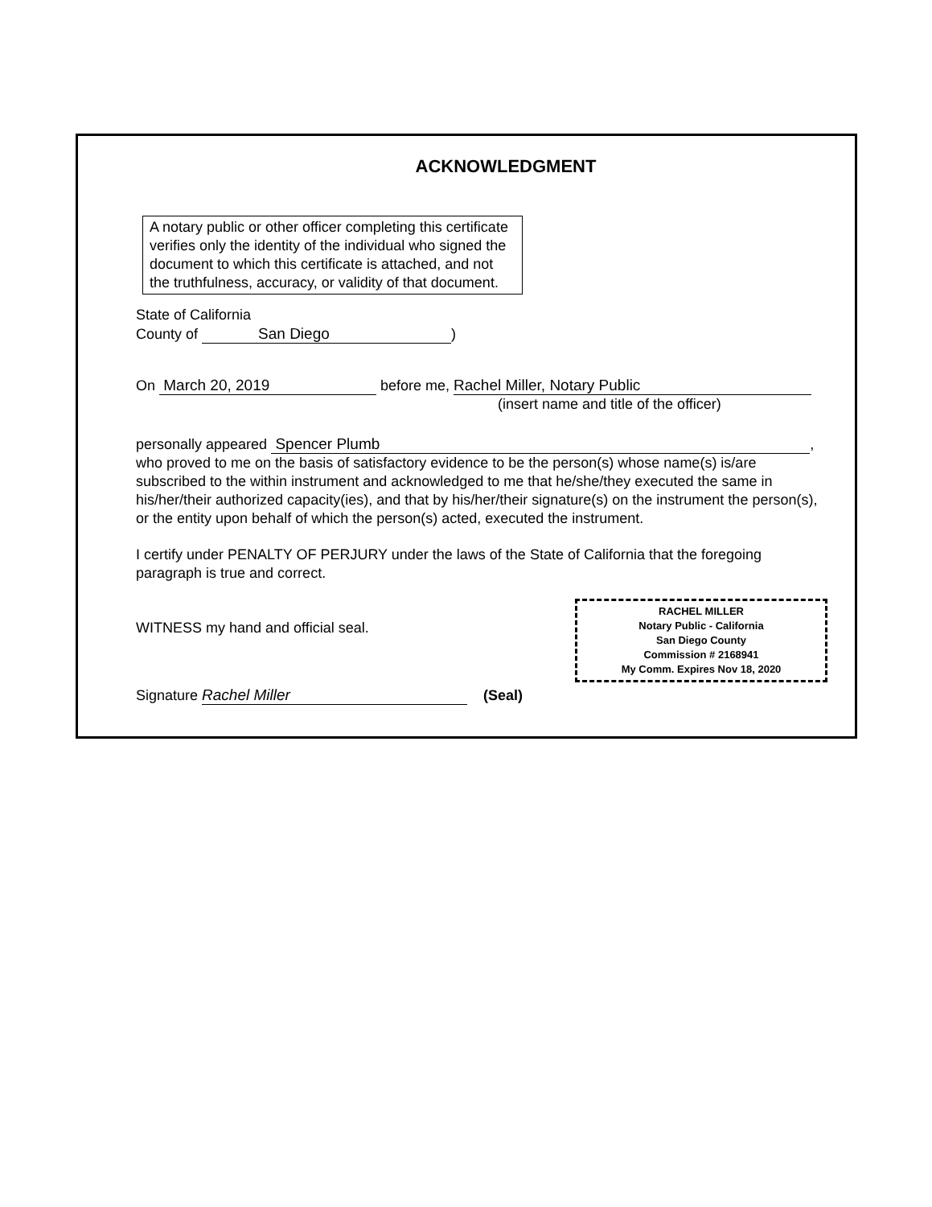ACKNOWLEDGMENT
A notary public or other officer completing this certificate verifies only the identity of the individual who signed the document to which this certificate is attached, and not the truthfulness, accuracy, or validity of that document.
State of California
County of San Diego)
On March 20, 2019 before me, Rachel Miller, Notary Public
(insert name and title of the officer)
personally appeared Spencer Plumb,
who proved to me on the basis of satisfactory evidence to be the person(s) whose name(s) is/are subscribed to the within instrument and acknowledged to me that he/she/they executed the same in his/her/their authorized capacity(ies), and that by his/her/their signature(s) on the instrument the person(s), or the entity upon behalf of which the person(s) acted, executed the instrument.
I certify under PENALTY OF PERJURY under the laws of the State of California that the foregoing paragraph is true and correct.
RACHEL MILLER
Notary Public - California
San Diego County
Commission # 2168941
My Comm. Expires Nov 18, 2020
WITNESS my hand and official seal.
Signature Rachel Miller (Seal)